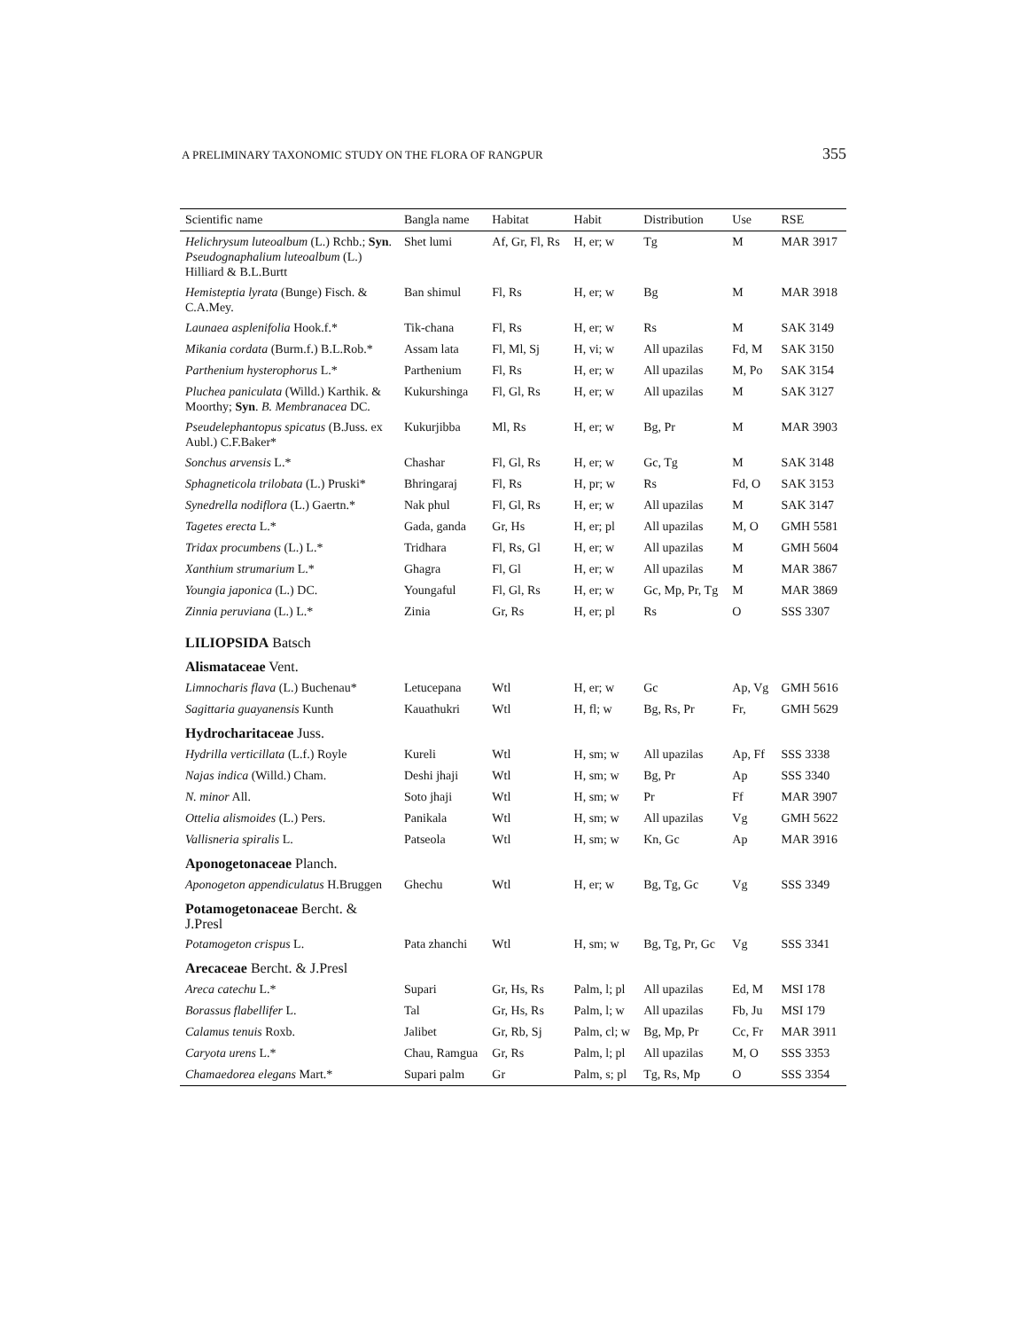A PRELIMINARY TAXONOMIC STUDY ON THE FLORA OF RANGPUR 355
| Scientific name | Bangla name | Habitat | Habit | Distribution | Use | RSE |
| --- | --- | --- | --- | --- | --- | --- |
| Helichrysum luteoalbum (L.) Rchb.; Syn . Pseudognaphalium luteoalbum (L.) Hilliard & B.L.Burtt | Shet lumi | Af, Gr, Fl, Rs | H, er; w | Tg | M | MAR 3917 |
| Hemisteptia lyrata (Bunge) Fisch. & C.A.Mey. | Ban shimul | Fl, Rs | H, er; w | Bg | M | MAR 3918 |
| Launaea asplenifolia Hook.f.* | Tik-chana | Fl, Rs | H, er; w | Rs | M | SAK 3149 |
| Mikania cordata (Burm.f.) B.L.Rob.* | Assam lata | Fl, Ml, Sj | H, vi; w | All upazilas | Fd, M | SAK 3150 |
| Parthenium hysterophorus L.* | Parthenium | Fl, Rs | H, er; w | All upazilas | M, Po | SAK 3154 |
| Pluchea paniculata (Willd.) Karthik. & Moorthy; Syn . B. Membranacea DC. | Kukurshinga | Fl, Gl, Rs | H, er; w | All upazilas | M | SAK 3127 |
| Pseudelephantopus spicatus (B.Juss. ex Aubl.) C.F.Baker* | Kukurjibba | Ml, Rs | H, er; w | Bg, Pr | M | MAR 3903 |
| Sonchus arvensis L.* | Chashar | Fl, Gl, Rs | H, er; w | Gc, Tg | M | SAK 3148 |
| Sphagneticola trilobata (L.) Pruski* | Bhringaraj | Fl, Rs | H, pr; w | Rs | Fd, O | SAK 3153 |
| Synedrella nodiflora (L.) Gaertn.* | Nak phul | Fl, Gl, Rs | H, er; w | All upazilas | M | SAK 3147 |
| Tagetes erecta L.* | Gada, ganda | Gr, Hs | H, er; pl | All upazilas | M, O | GMH 5581 |
| Tridax procumbens (L.) L.* | Tridhara | Fl, Rs, Gl | H, er; w | All upazilas | M | GMH 5604 |
| Xanthium strumarium L.* | Ghagra | Fl, Gl | H, er; w | All upazilas | M | MAR 3867 |
| Youngia japonica (L.) DC. | Youngaful | Fl, Gl, Rs | H, er; w | Gc, Mp, Pr, Tg | M | MAR 3869 |
| Zinnia peruviana (L.) L.* | Zinia | Gr, Rs | H, er; pl | Rs | O | SSS 3307 |
| LILIOPSIDA Batsch | | | | | | |
| Alismataceae Vent. | | | | | | |
| Limnocharis flava (L.) Buchenau* | Letucepana | Wtl | H, er; w | Gc | Ap, Vg | GMH 5616 |
| Sagittaria guayanensis Kunth | Kauathukri | Wtl | H, fl; w | Bg, Rs, Pr | Fr, | GMH 5629 |
| Hydrocharitaceae Juss. | | | | | | |
| Hydrilla verticillata (L.f.) Royle | Kureli | Wtl | H, sm; w | All upazilas | Ap, Ff | SSS 3338 |
| Najas indica (Willd.) Cham. | Deshi jhaji | Wtl | H, sm; w | Bg, Pr | Ap | SSS 3340 |
| N. minor All. | Soto jhaji | Wtl | H, sm; w | Pr | Ff | MAR 3907 |
| Ottelia alismoides (L.) Pers. | Panikala | Wtl | H, sm; w | All upazilas | Vg | GMH 5622 |
| Vallisneria spiralis L. | Patseola | Wtl | H, sm; w | Kn, Gc | Ap | MAR 3916 |
| Aponogetonaceae Planch. | | | | | | |
| Aponogeton appendiculatus H.Bruggen | Ghechu | Wtl | H, er; w | Bg, Tg, Gc | Vg | SSS 3349 |
| Potamogetonaceae Bercht. & J.Presl | | | | | | |
| Potamogeton crispus L. | Pata zhanchi | Wtl | H, sm; w | Bg, Tg, Pr, Gc | Vg | SSS 3341 |
| Arecaceae Bercht. & J.Presl | | | | | | |
| Areca catechu L.* | Supari | Gr, Hs, Rs | Palm, l; pl | All upazilas | Ed, M | MSI 178 |
| Borassus flabellifer L. | Tal | Gr, Hs, Rs | Palm, l; w | All upazilas | Fb, Ju | MSI 179 |
| Calamus tenuis Roxb. | Jalibet | Gr, Rb, Sj | Palm, cl; w | Bg, Mp, Pr | Cc, Fr | MAR 3911 |
| Caryota urens L.* | Chau, Ramgua | Gr, Rs | Palm, l; pl | All upazilas | M, O | SSS 3353 |
| Chamaedorea elegans Mart.* | Supari palm | Gr | Palm, s; pl | Tg, Rs, Mp | O | SSS 3354 |